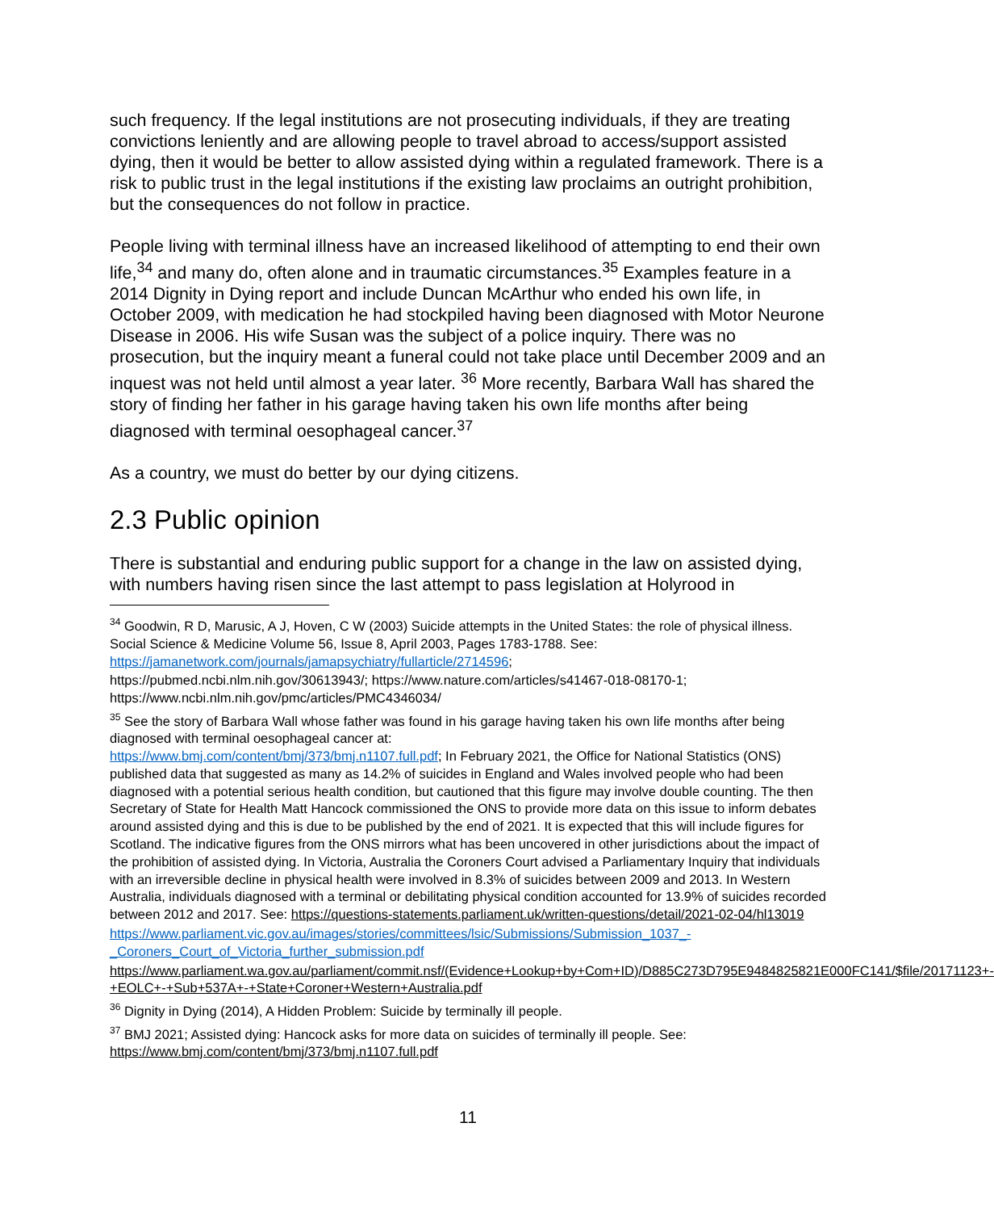such frequency. If the legal institutions are not prosecuting individuals, if they are treating convictions leniently and are allowing people to travel abroad to access/support assisted dying, then it would be better to allow assisted dying within a regulated framework. There is a risk to public trust in the legal institutions if the existing law proclaims an outright prohibition, but the consequences do not follow in practice.
People living with terminal illness have an increased likelihood of attempting to end their own life,<sup>34</sup> and many do, often alone and in traumatic circumstances.<sup>35</sup> Examples feature in a 2014 Dignity in Dying report and include Duncan McArthur who ended his own life, in October 2009, with medication he had stockpiled having been diagnosed with Motor Neurone Disease in 2006. His wife Susan was the subject of a police inquiry. There was no prosecution, but the inquiry meant a funeral could not take place until December 2009 and an inquest was not held until almost a year later. <sup>36</sup> More recently, Barbara Wall has shared the story of finding her father in his garage having taken his own life months after being diagnosed with terminal oesophageal cancer.<sup>37</sup>
As a country, we must do better by our dying citizens.
2.3 Public opinion
There is substantial and enduring public support for a change in the law on assisted dying, with numbers having risen since the last attempt to pass legislation at Holyrood in
<sup>34</sup> Goodwin, R D, Marusic, A J, Hoven, C W (2003) Suicide attempts in the United States: the role of physical illness. Social Science & Medicine Volume 56, Issue 8, April 2003, Pages 1783-1788. See: https://jamanetwork.com/journals/jamapsychiatry/fullarticle/2714596;
https://pubmed.ncbi.nlm.nih.gov/30613943/; https://www.nature.com/articles/s41467-018-08170-1; https://www.ncbi.nlm.nih.gov/pmc/articles/PMC4346034/
<sup>35</sup> See the story of Barbara Wall whose father was found in his garage having taken his own life months after being diagnosed with terminal oesophageal cancer at:
https://www.bmj.com/content/bmj/373/bmj.n1107.full.pdf; In February 2021, the Office for National Statistics (ONS) published data that suggested as many as 14.2% of suicides in England and Wales involved people who had been diagnosed with a potential serious health condition, but cautioned that this figure may involve double counting. The then Secretary of State for Health Matt Hancock commissioned the ONS to provide more data on this issue to inform debates around assisted dying and this is due to be published by the end of 2021. It is expected that this will include figures for Scotland. The indicative figures from the ONS mirrors what has been uncovered in other jurisdictions about the impact of the prohibition of assisted dying. In Victoria, Australia the Coroners Court advised a Parliamentary Inquiry that individuals with an irreversible decline in physical health were involved in 8.3% of suicides between 2009 and 2013. In Western Australia, individuals diagnosed with a terminal or debilitating physical condition accounted for 13.9% of suicides recorded between 2012 and 2017. See: https://questions-statements.parliament.uk/written-questions/detail/2021-02-04/hl13019
https://www.parliament.vic.gov.au/images/stories/committees/lsic/Submissions/Submission_1037_-_Coroners_Court_of_Victoria_further_submission.pdf
https://www.parliament.wa.gov.au/parliament/commit.nsf/(Evidence+Lookup+by+Com+ID)/D885C273D795E9484825821E000FC141/$file/20171123+-+EOLC+-+Sub+537A+-+State+Coroner+Western+Australia.pdf
<sup>36</sup> Dignity in Dying (2014), A Hidden Problem: Suicide by terminally ill people.
<sup>37</sup> BMJ 2021; Assisted dying: Hancock asks for more data on suicides of terminally ill people. See: https://www.bmj.com/content/bmj/373/bmj.n1107.full.pdf
11